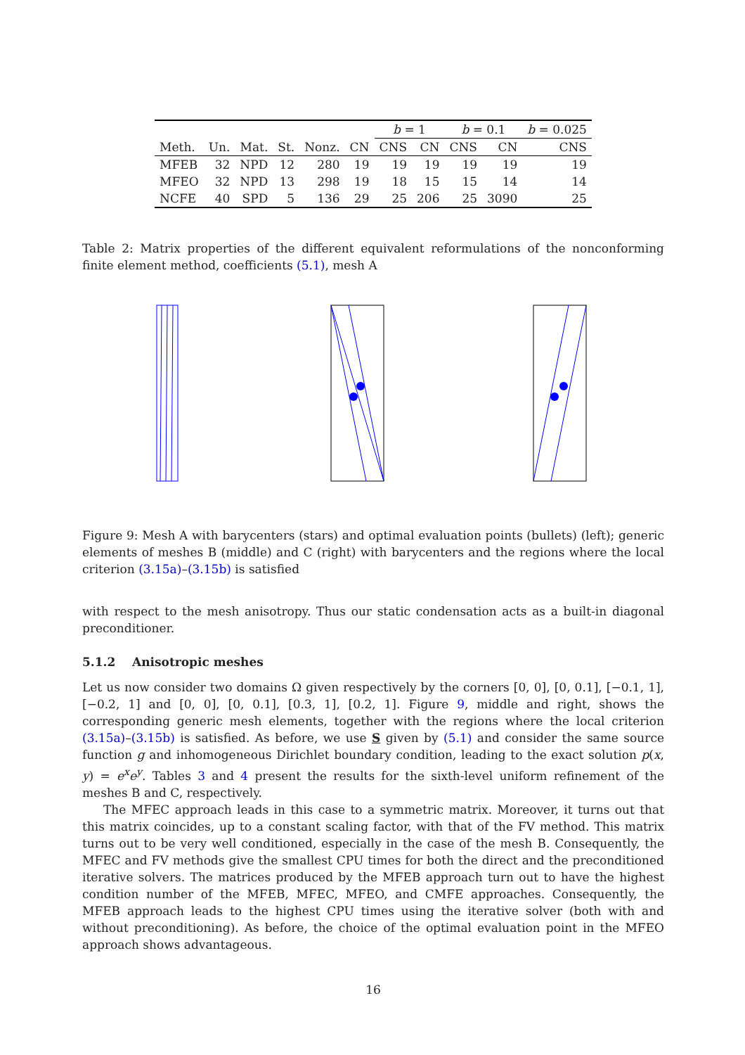| | | | | | | b = 1 | | b = 0.1 | | b = 0.025 |
| --- | --- | --- | --- | --- | --- | --- | --- | --- | --- | --- |
| Meth. | Un. | Mat. | St. | Nonz. | CN | CNS | CN | CNS | CN | CNS |
| MFEB | 32 | NPD | 12 | 280 | 19 | 19 | 19 | 19 | 19 | 19 |
| MFEO | 32 | NPD | 13 | 298 | 19 | 18 | 15 | 15 | 14 | 14 |
| NCFE | 40 | SPD | 5 | 136 | 29 | 25 | 206 | 25 | 3090 | 25 |
Table 2: Matrix properties of the different equivalent reformulations of the nonconforming finite element method, coefficients (5.1), mesh A
Figure 9: Mesh A with barycenters (stars) and optimal evaluation points (bullets) (left); generic elements of meshes B (middle) and C (right) with barycenters and the regions where the local criterion (3.15a)–(3.15b) is satisfied
with respect to the mesh anisotropy. Thus our static condensation acts as a built-in diagonal preconditioner.
5.1.2 Anisotropic meshes
Let us now consider two domains Ω given respectively by the corners [0, 0], [0, 0.1], [−0.1, 1], [−0.2, 1] and [0, 0], [0, 0.1], [0.3, 1], [0.2, 1]. Figure 9, middle and right, shows the corresponding generic mesh elements, together with the regions where the local criterion (3.15a)–(3.15b) is satisfied. As before, we use S given by (5.1) and consider the same source function g and inhomogeneous Dirichlet boundary condition, leading to the exact solution p(x, y) = e<sup>x</sup>e<sup>y</sup>. Tables 3 and 4 present the results for the sixth-level uniform refinement of the meshes B and C, respectively.
The MFEC approach leads in this case to a symmetric matrix. Moreover, it turns out that this matrix coincides, up to a constant scaling factor, with that of the FV method. This matrix turns out to be very well conditioned, especially in the case of the mesh B. Consequently, the MFEC and FV methods give the smallest CPU times for both the direct and the preconditioned iterative solvers. The matrices produced by the MFEB approach turn out to have the highest condition number of the MFEB, MFEC, MFEO, and CMFE approaches. Consequently, the MFEB approach leads to the highest CPU times using the iterative solver (both with and without preconditioning). As before, the choice of the optimal evaluation point in the MFEO approach shows advantageous.
16